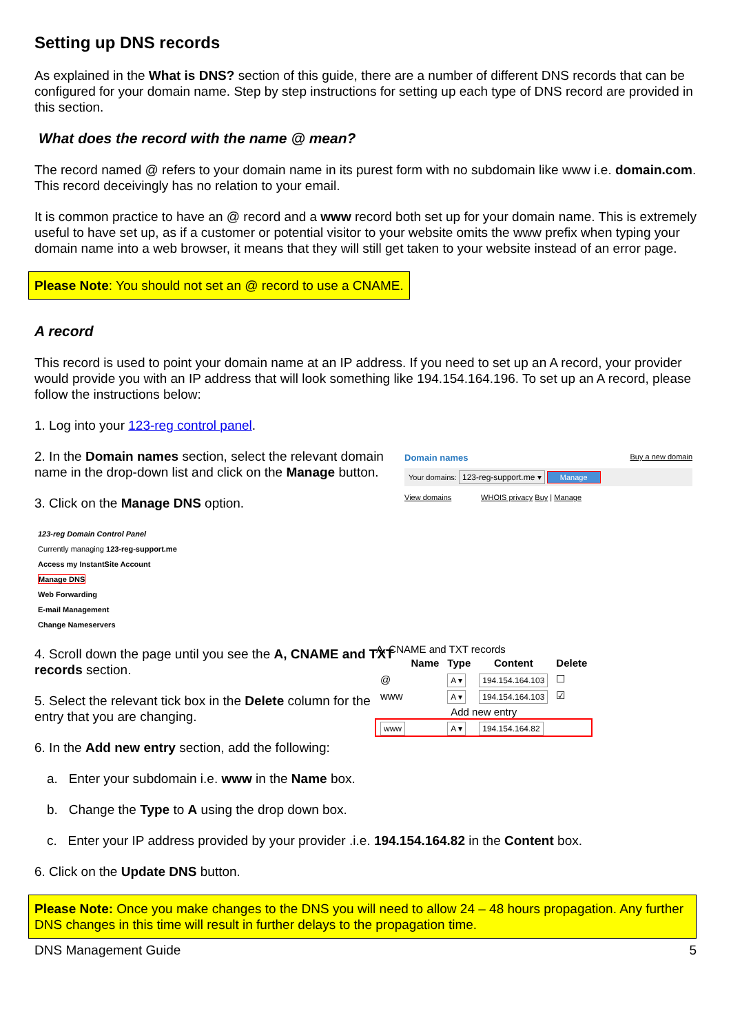Setting up DNS records
As explained in the What is DNS? section of this guide, there are a number of different DNS records that can be configured for your domain name. Step by step instructions for setting up each type of DNS record are provided in this section.
What does the record with the name @ mean?
The record named @ refers to your domain name in its purest form with no subdomain like www i.e. domain.com. This record deceivingly has no relation to your email.
It is common practice to have an @ record and a www record both set up for your domain name. This is extremely useful to have set up, as if a customer or potential visitor to your website omits the www prefix when typing your domain name into a web browser, it means that they will still get taken to your website instead of an error page.
Please Note: You should not set an @ record to use a CNAME.
A record
This record is used to point your domain name at an IP address. If you need to set up an A record, your provider would provide you with an IP address that will look something like 194.154.164.196. To set up an A record, please follow the instructions below:
1. Log into your 123-reg control panel.
2. In the Domain names section, select the relevant domain name in the drop-down list and click on the Manage button.
3. Click on the Manage DNS option.
123-reg Domain Control Panel
Currently managing 123-reg-support.me
Access my InstantSite Account
Manage DNS
Web Forwarding
E-mail Management
Change Nameservers
4. Scroll down the page until you see the A, CNAME and TXT records section.
5. Select the relevant tick box in the Delete column for the entry that you are changing.
6. In the Add new entry section, add the following:
Domain names Buy a new domain
Your domains: 123-reg-support.me ▾ Manage
View domains WHOIS privacy Buy | Manage
A, CNAME and TXT records
| | Name | Type | Content | Delete |
| --- | --- | --- | --- | --- |
| @ | | A ▾ | 194.154.164.103 | ☐ |
| www | | A ▾ | 194.154.164.103 | ☑ |
| Add new entry | | | | |
| www | | A ▾ | 194.154.164.82 | |
a. Enter your subdomain i.e. www in the Name box.
b. Change the Type to A using the drop down box.
c. Enter your IP address provided by your provider .i.e. 194.154.164.82 in the Content box.
6. Click on the Update DNS button.
Please Note: Once you make changes to the DNS you will need to allow 24 – 48 hours propagation. Any further DNS changes in this time will result in further delays to the propagation time.
DNS Management Guide 5